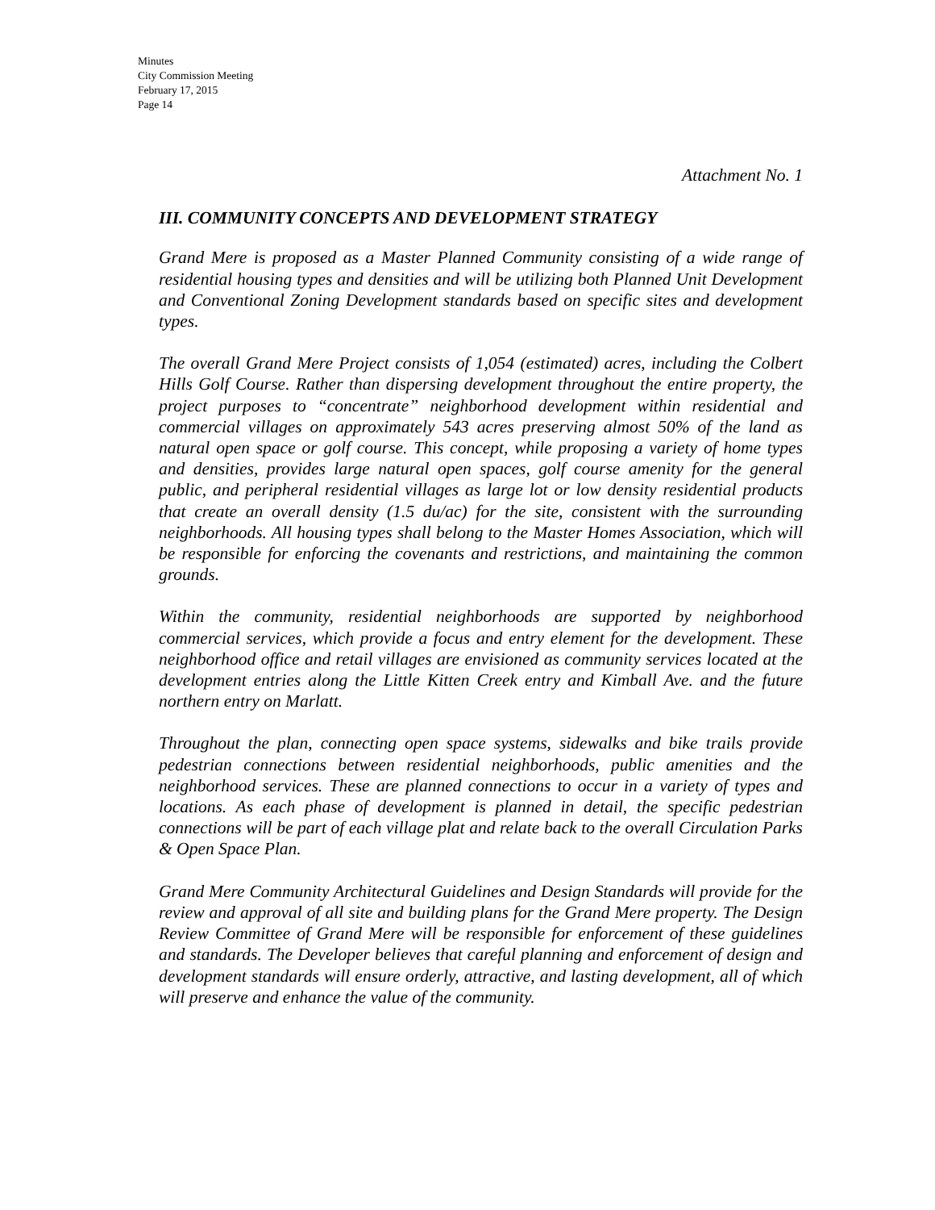Minutes
City Commission Meeting
February 17, 2015
Page 14
Attachment No. 1
III. COMMUNITY CONCEPTS AND DEVELOPMENT STRATEGY
Grand Mere is proposed as a Master Planned Community consisting of a wide range of residential housing types and densities and will be utilizing both Planned Unit Development and Conventional Zoning Development standards based on specific sites and development types.
The overall Grand Mere Project consists of 1,054 (estimated) acres, including the Colbert Hills Golf Course. Rather than dispersing development throughout the entire property, the project purposes to “concentrate” neighborhood development within residential and commercial villages on approximately 543 acres preserving almost 50% of the land as natural open space or golf course. This concept, while proposing a variety of home types and densities, provides large natural open spaces, golf course amenity for the general public, and peripheral residential villages as large lot or low density residential products that create an overall density (1.5 du/ac) for the site, consistent with the surrounding neighborhoods. All housing types shall belong to the Master Homes Association, which will be responsible for enforcing the covenants and restrictions, and maintaining the common grounds.
Within the community, residential neighborhoods are supported by neighborhood commercial services, which provide a focus and entry element for the development. These neighborhood office and retail villages are envisioned as community services located at the development entries along the Little Kitten Creek entry and Kimball Ave. and the future northern entry on Marlatt.
Throughout the plan, connecting open space systems, sidewalks and bike trails provide pedestrian connections between residential neighborhoods, public amenities and the neighborhood services. These are planned connections to occur in a variety of types and locations. As each phase of development is planned in detail, the specific pedestrian connections will be part of each village plat and relate back to the overall Circulation Parks & Open Space Plan.
Grand Mere Community Architectural Guidelines and Design Standards will provide for the review and approval of all site and building plans for the Grand Mere property. The Design Review Committee of Grand Mere will be responsible for enforcement of these guidelines and standards. The Developer believes that careful planning and enforcement of design and development standards will ensure orderly, attractive, and lasting development, all of which will preserve and enhance the value of the community.